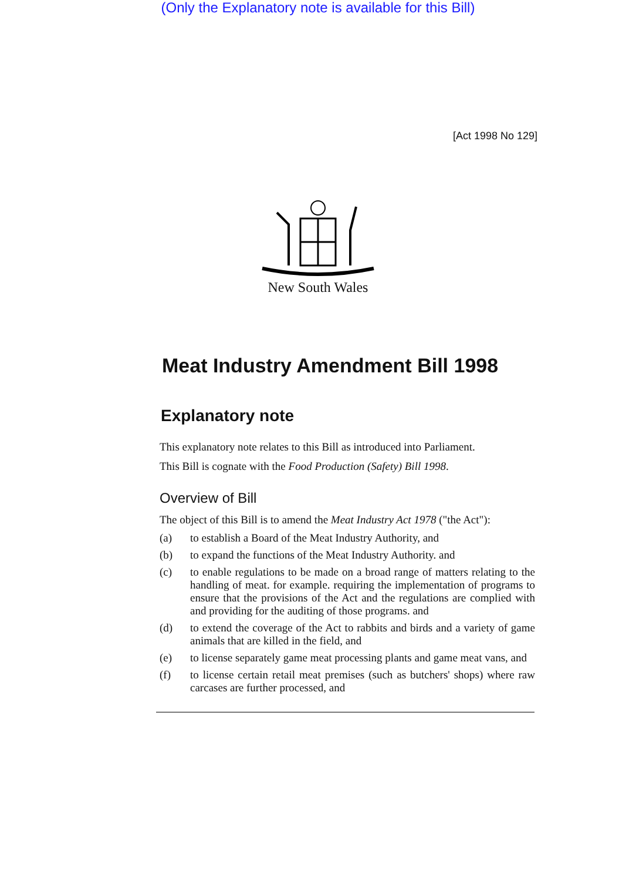(Only the Explanatory note is available for this Bill)
[Act 1998 No 129]
New South Wales
Meat Industry Amendment Bill 1998
Explanatory note
This explanatory note relates to this Bill as introduced into Parliament.
This Bill is cognate with the Food Production (Safety) Bill 1998.
Overview of Bill
The object of this Bill is to amend the Meat Industry Act 1978 ("the Act"):
(a) to establish a Board of the Meat Industry Authority, and
(b) to expand the functions of the Meat Industry Authority. and
(c) to enable regulations to be made on a broad range of matters relating to the handling of meat. for example. requiring the implementation of programs to ensure that the provisions of the Act and the regulations are complied with and providing for the auditing of those programs. and
(d) to extend the coverage of the Act to rabbits and birds and a variety of game animals that are killed in the field, and
(e) to license separately game meat processing plants and game meat vans, and
(f) to license certain retail meat premises (such as butchers' shops) where raw carcases are further processed, and